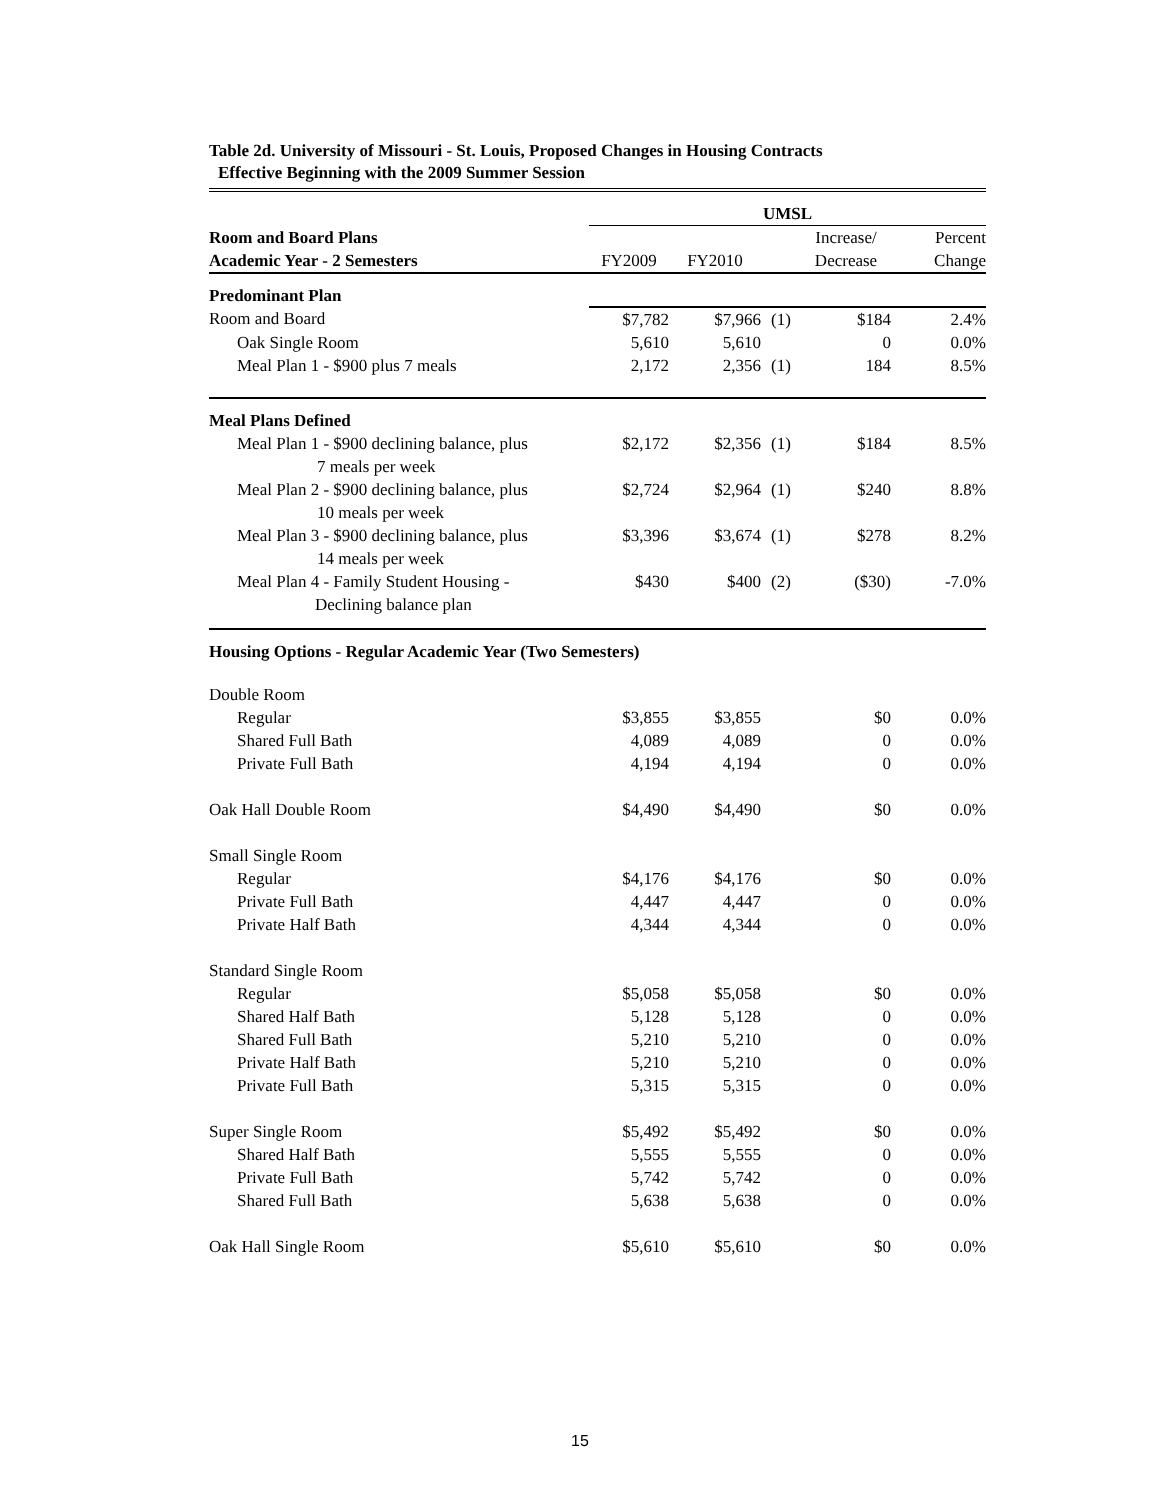Table 2d. University of Missouri - St. Louis, Proposed Changes in Housing Contracts
Effective Beginning with the 2009 Summer Session
| | UMSL | | | | |
| Room and Board Plans | | | | Increase/ | Percent |
| Academic Year - 2 Semesters | FY2009 | FY2010 | | Decrease | Change |
| Predominant Plan | | | | | |
| Room and Board | $7,782 | $7,966 | (1) | $184 | 2.4% |
| Oak Single Room | 5,610 | 5,610 | | 0 | 0.0% |
| Meal Plan 1 - $900 plus 7 meals | 2,172 | 2,356 | (1) | 184 | 8.5% |
| Meal Plans Defined | | | | | |
| Meal Plan 1 - $900 declining balance, plus 7 meals per week | $2,172 | $2,356 | (1) | $184 | 8.5% |
| Meal Plan 2 - $900 declining balance, plus 10 meals per week | $2,724 | $2,964 | (1) | $240 | 8.8% |
| Meal Plan 3 - $900 declining balance, plus 14 meals per week | $3,396 | $3,674 | (1) | $278 | 8.2% |
| Meal Plan 4 - Family Student Housing - Declining balance plan | $430 | $400 | (2) | ($30) | -7.0% |
| Housing Options - Regular Academic Year (Two Semesters) | | | | | |
| Double Room | | | | | |
| Regular | $3,855 | $3,855 | | $0 | 0.0% |
| Shared Full Bath | 4,089 | 4,089 | | 0 | 0.0% |
| Private Full Bath | 4,194 | 4,194 | | 0 | 0.0% |
| Oak Hall Double Room | $4,490 | $4,490 | | $0 | 0.0% |
| Small Single Room | | | | | |
| Regular | $4,176 | $4,176 | | $0 | 0.0% |
| Private Full Bath | 4,447 | 4,447 | | 0 | 0.0% |
| Private Half Bath | 4,344 | 4,344 | | 0 | 0.0% |
| Standard Single Room | | | | | |
| Regular | $5,058 | $5,058 | | $0 | 0.0% |
| Shared Half Bath | 5,128 | 5,128 | | 0 | 0.0% |
| Shared Full Bath | 5,210 | 5,210 | | 0 | 0.0% |
| Private Half Bath | 5,210 | 5,210 | | 0 | 0.0% |
| Private Full Bath | 5,315 | 5,315 | | 0 | 0.0% |
| Super Single Room | $5,492 | $5,492 | | $0 | 0.0% |
| Shared Half Bath | 5,555 | 5,555 | | 0 | 0.0% |
| Private Full Bath | 5,742 | 5,742 | | 0 | 0.0% |
| Shared Full Bath | 5,638 | 5,638 | | 0 | 0.0% |
| Oak Hall Single Room | $5,610 | $5,610 | | $0 | 0.0% |
15